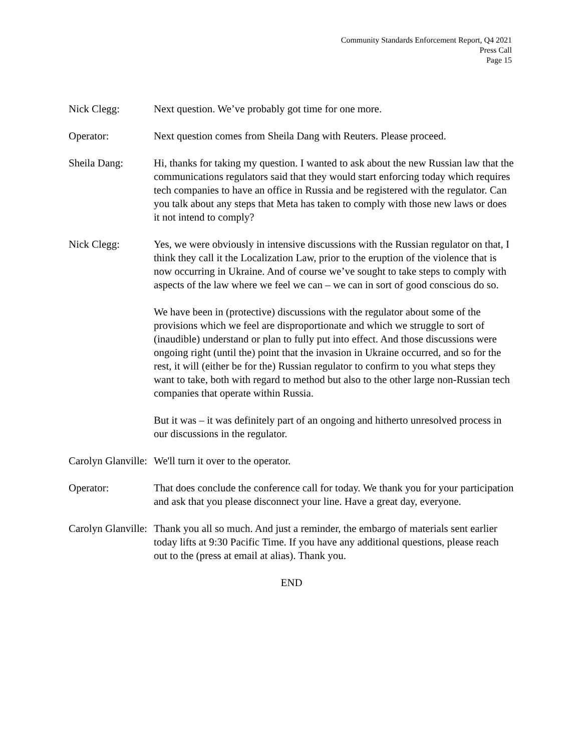Community Standards Enforcement Report, Q4 2021
Press Call
Page 15
Nick Clegg: Next question. We’ve probably got time for one more.
Operator: Next question comes from Sheila Dang with Reuters. Please proceed.
Sheila Dang: Hi, thanks for taking my question. I wanted to ask about the new Russian law that the communications regulators said that they would start enforcing today which requires tech companies to have an office in Russia and be registered with the regulator. Can you talk about any steps that Meta has taken to comply with those new laws or does it not intend to comply?
Nick Clegg: Yes, we were obviously in intensive discussions with the Russian regulator on that, I think they call it the Localization Law, prior to the eruption of the violence that is now occurring in Ukraine. And of course we’ve sought to take steps to comply with aspects of the law where we feel we can – we can in sort of good conscious do so.
We have been in (protective) discussions with the regulator about some of the provisions which we feel are disproportionate and which we struggle to sort of (inaudible) understand or plan to fully put into effect. And those discussions were ongoing right (until the) point that the invasion in Ukraine occurred, and so for the rest, it will (either be for the) Russian regulator to confirm to you what steps they want to take, both with regard to method but also to the other large non-Russian tech companies that operate within Russia.
But it was – it was definitely part of an ongoing and hitherto unresolved process in our discussions in the regulator.
Carolyn Glanville: We'll turn it over to the operator.
Operator: That does conclude the conference call for today. We thank you for your participation and ask that you please disconnect your line. Have a great day, everyone.
Carolyn Glanville: Thank you all so much. And just a reminder, the embargo of materials sent earlier today lifts at 9:30 Pacific Time. If you have any additional questions, please reach out to the (press at email at alias). Thank you.
END